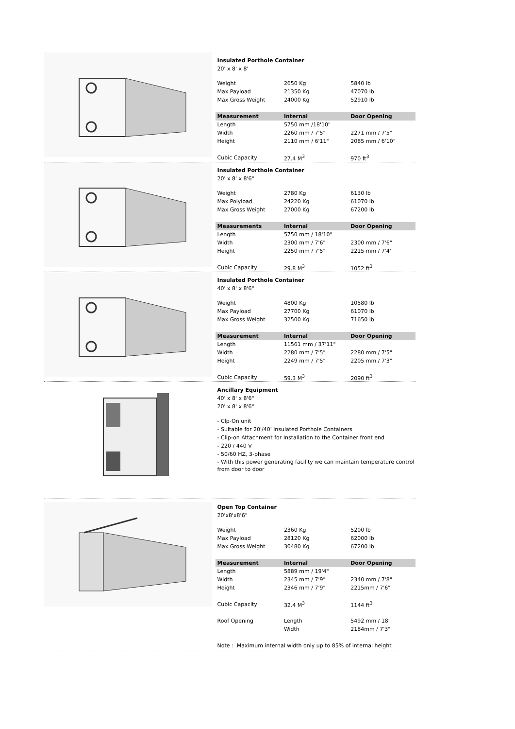Insulated Porthole Container
20' x 8' x 8'
| Weight | 2650 Kg | 5840 lb |
| Max Payload | 21350 Kg | 47070 lb |
| Max Gross Weight | 24000 Kg | 52910 lb |
| Measurement | Internal | Door Opening |
| Length | 5750 mm /18'10" | |
| Width | 2260 mm / 7'5" | 2271 mm / 7'5" |
| Height | 2110 mm / 6'11" | 2085 mm / 6'10" |
| Cubic Capacity | 27.4 M<sup>3</sup> | 970 ft<sup>3</sup> |
Insulated Porthole Container
20' x 8' x 8'6"
| Weight | 2780 Kg | 6130 lb |
| Max Polyload | 24220 Kg | 61070 lb |
| Max Gross Weight | 27000 Kg | 67200 lb |
| Measurements | Internal | Door Opening |
| Length | 5750 mm / 18'10" | |
| Width | 2300 mm / 7'6" | 2300 mm / 7'6" |
| Height | 2250 mm / 7'5" | 2215 mm / 7'4' |
| Cubic Capacity | 29.8 M<sup>3</sup> | 1052 ft<sup>3</sup> |
Insulated Porthole Container
40' x 8' x 8'6"
| Weight | 4800 Kg | 10580 lb |
| Max Payload | 27700 Kg | 61070 lb |
| Max Gross Weight | 32500 Kg | 71650 lb |
| Measurement | Internal | Door Opening |
| Length | 11561 mm / 37'11" | |
| Width | 2280 mm / 7'5" | 2280 mm / 7'5" |
| Height | 2249 mm / 7'5" | 2205 mm / 7'3" |
| Cubic Capacity | 59.3 M<sup>3</sup> | 2090 ft<sup>3</sup> |
Ancillary Equipment
40' x 8' x 8'6"
20' x 8' x 8'6"
- Clp-On unit
- Suitable for 20'/40' insulated Porthole Containers
- Clip-on Attachment for Installation to the Container front end
- 220 / 440 V
- 50/60 HZ, 3-phase
- With this power generating facility we can maintain temperature control from door to door
Open Top Container
20'x8'x8'6"
| Weight | 2360 Kg | 5200 lb |
| Max Payload | 28120 Kg | 62000 lb |
| Max Gross Weight | 30480 Kg | 67200 lb |
| Measurement | Internal | Door Opening |
| Length | 5889 mm / 19'4" | |
| Width | 2345 mm / 7'9" | 2340 mm / 7'8" |
| Height | 2346 mm / 7'9" | 2215mm / 7'6" |
| Cubic Capacity | 32.4 M<sup>3</sup> | 1144 ft<sup>3</sup> |
| Roof Opening | Length | 5492 mm / 18' |
| | Width | 2184mm / 7'3" |
| Note : Maximum internal width only up to 85% of internal height | | |